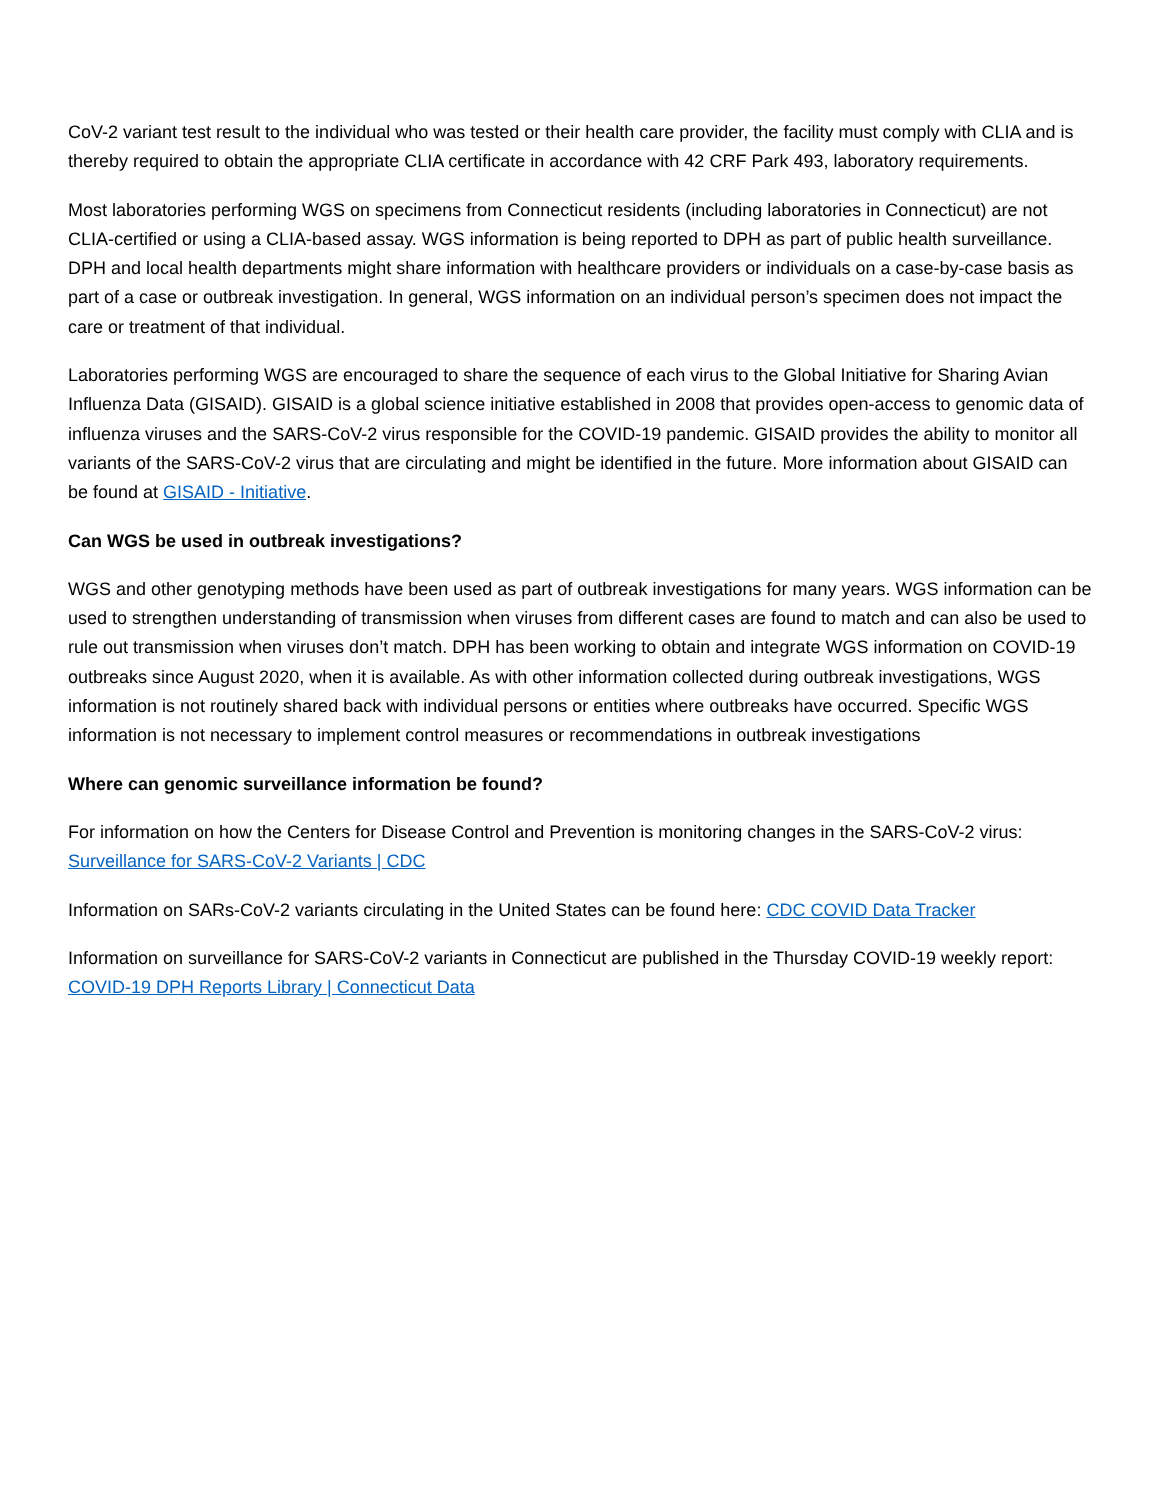CoV-2 variant test result to the individual who was tested or their health care provider, the facility must comply with CLIA and is thereby required to obtain the appropriate CLIA certificate in accordance with 42 CRF Park 493, laboratory requirements.
Most laboratories performing WGS on specimens from Connecticut residents (including laboratories in Connecticut) are not CLIA-certified or using a CLIA-based assay. WGS information is being reported to DPH as part of public health surveillance. DPH and local health departments might share information with healthcare providers or individuals on a case-by-case basis as part of a case or outbreak investigation. In general, WGS information on an individual person’s specimen does not impact the care or treatment of that individual.
Laboratories performing WGS are encouraged to share the sequence of each virus to the Global Initiative for Sharing Avian Influenza Data (GISAID). GISAID is a global science initiative established in 2008 that provides open-access to genomic data of influenza viruses and the SARS-CoV-2 virus responsible for the COVID-19 pandemic. GISAID provides the ability to monitor all variants of the SARS-CoV-2 virus that are circulating and might be identified in the future. More information about GISAID can be found at GISAID - Initiative.
Can WGS be used in outbreak investigations?
WGS and other genotyping methods have been used as part of outbreak investigations for many years. WGS information can be used to strengthen understanding of transmission when viruses from different cases are found to match and can also be used to rule out transmission when viruses don’t match. DPH has been working to obtain and integrate WGS information on COVID-19 outbreaks since August 2020, when it is available. As with other information collected during outbreak investigations, WGS information is not routinely shared back with individual persons or entities where outbreaks have occurred. Specific WGS information is not necessary to implement control measures or recommendations in outbreak investigations
Where can genomic surveillance information be found?
For information on how the Centers for Disease Control and Prevention is monitoring changes in the SARS-CoV-2 virus: Surveillance for SARS-CoV-2 Variants | CDC
Information on SARs-CoV-2 variants circulating in the United States can be found here: CDC COVID Data Tracker
Information on surveillance for SARS-CoV-2 variants in Connecticut are published in the Thursday COVID-19 weekly report: COVID-19 DPH Reports Library | Connecticut Data